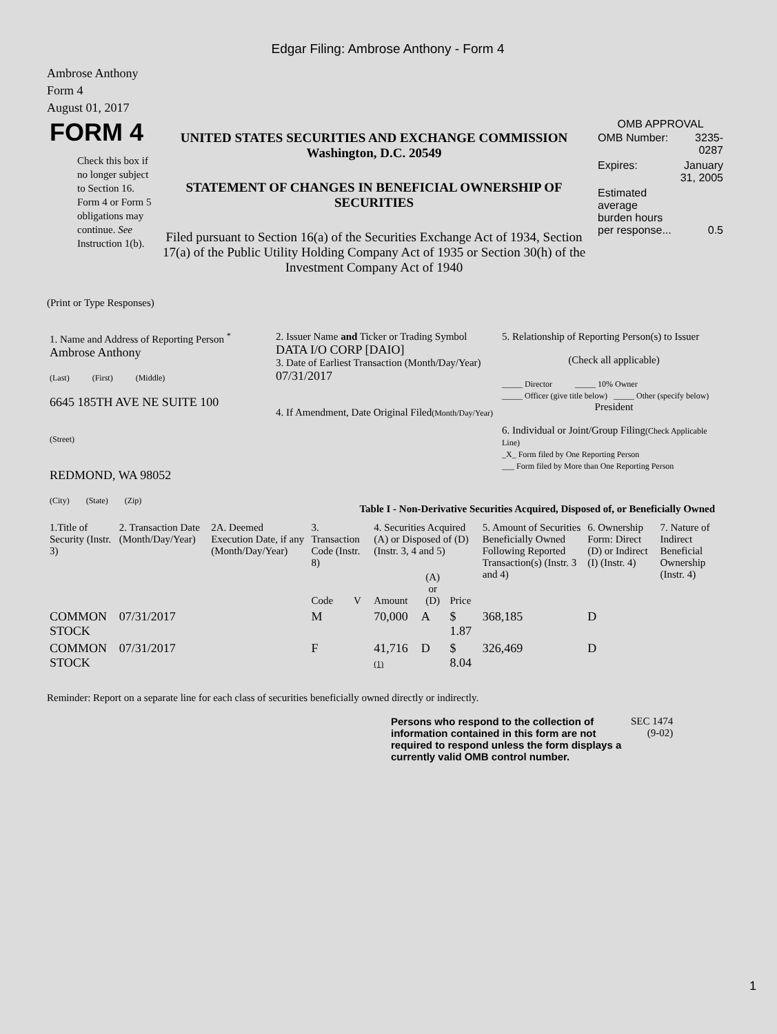Edgar Filing: Ambrose Anthony - Form 4
Ambrose Anthony
Form 4
August 01, 2017
| FORM 4 Check this box if no longer subject to Section 16. Form 4 or Form 5 obligations may continue. See Instruction 1(b). | UNITED STATES SECURITIES AND EXCHANGE COMMISSION Washington, D.C. 20549 STATEMENT OF CHANGES IN BENEFICIAL OWNERSHIP OF SECURITIES Filed pursuant to Section 16(a) of the Securities Exchange Act of 1934, Section 17(a) of the Public Utility Holding Company Act of 1935 or Section 30(h) of the Investment Company Act of 1940 | OMB APPROVAL / OMB Number: / 3235-0287 / / Expires: / January 31, 2005 / / Estimated average burden hours per response... / 0.5 / |
(Print or Type Responses)
| 1. Name and Address of Reporting Person <sup>*</sup> Ambrose Anthony (Last) (First) (Middle) 6645 185TH AVE NE SUITE 100 (Street) REDMOND, WA 98052 (City) (State) (Zip) | 2. Issuer Name and Ticker or Trading Symbol DATA I/O CORP [DAIO] 3. Date of Earliest Transaction (Month/Day/Year) 07/31/2017 4. If Amendment, Date Original Filed (Month/Day/Year) | 5. Relationship of Reporting Person(s) to Issuer (Check all applicable) _____ Director _____ 10% Owner _____ Officer (give title below) _____ Other (specify below) President 6. Individual or Joint/Group Filing (Check Applicable Line) _X_ Form filed by One Reporting Person ___ Form filed by More than One Reporting Person |
Table I - Non-Derivative Securities Acquired, Disposed of, or Beneficially Owned
| 1.Title of Security (Instr. 3) | 2. Transaction Date (Month/Day/Year) | 2A. Deemed Execution Date, if any (Month/Day/Year) | 3. Transaction Code (Instr. 8) | | 4. Securities Acquired (A) or Disposed of (D) (Instr. 3, 4 and 5) | | | 5. Amount of Securities Beneficially Owned Following Reported Transaction(s) (Instr. 3 and 4) | 6. Ownership Form: Direct (D) or Indirect (I) (Instr. 4) | 7. Nature of Indirect Beneficial Ownership (Instr. 4) |
| --- | --- | --- | --- | --- | --- | --- | --- | --- | --- | --- |
| | | | Code | V | Amount | (A) or (D) | Price | | | |
| COMMON STOCK | 07/31/2017 | | M | | 70,000 | A | $ 1.87 | 368,185 | D | |
| COMMON STOCK | 07/31/2017 | | F | | 41,716 (1) | D | $ 8.04 | 326,469 | D | |
Reminder: Report on a separate line for each class of securities beneficially owned directly or indirectly.
| Persons who respond to the collection of information contained in this form are not required to respond unless the form displays a currently valid OMB control number. | SEC 1474 (9-02) |
1